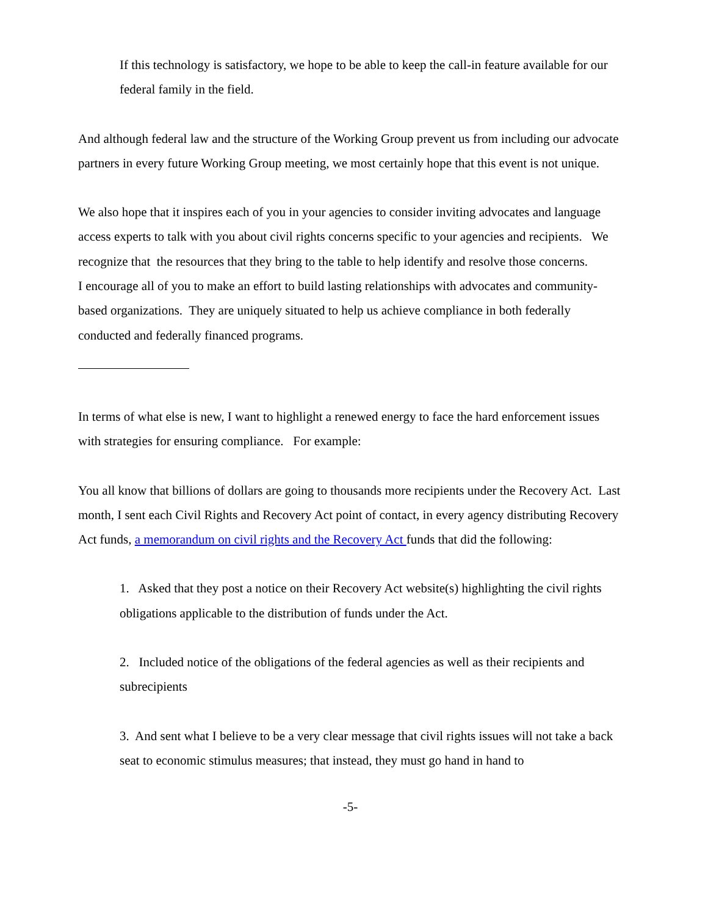If this technology is satisfactory, we hope to be able to keep the call-in feature available for our federal family in the field.
And although federal law and the structure of the Working Group prevent us from including our advocate partners in every future Working Group meeting, we most certainly hope that this event is not unique.
We also hope that it inspires each of you in your agencies to consider inviting advocates and language access experts to talk with you about civil rights concerns specific to your agencies and recipients. We recognize that the resources that they bring to the table to help identify and resolve those concerns. I encourage all of you to make an effort to build lasting relationships with advocates and community-based organizations. They are uniquely situated to help us achieve compliance in both federally conducted and federally financed programs.
In terms of what else is new, I want to highlight a renewed energy to face the hard enforcement issues with strategies for ensuring compliance. For example:
You all know that billions of dollars are going to thousands more recipients under the Recovery Act. Last month, I sent each Civil Rights and Recovery Act point of contact, in every agency distributing Recovery Act funds, a memorandum on civil rights and the Recovery Act funds that did the following:
1. Asked that they post a notice on their Recovery Act website(s) highlighting the civil rights obligations applicable to the distribution of funds under the Act.
2. Included notice of the obligations of the federal agencies as well as their recipients and subrecipients
3. And sent what I believe to be a very clear message that civil rights issues will not take a back seat to economic stimulus measures; that instead, they must go hand in hand to
-5-